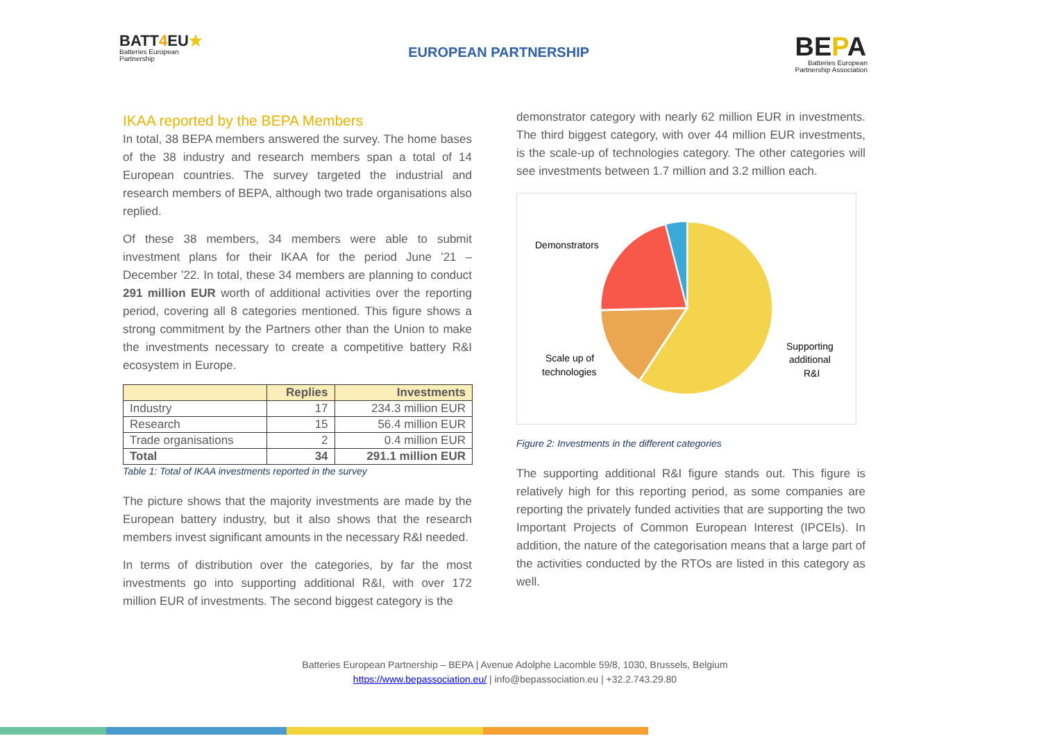BATT4 EU★
Batteries European
Partnership
EUROPEAN PARTNERSHIP
BEPA
Batteries European
Partnership Association
IKAA reported by the BEPA Members
In total, 38 BEPA members answered the survey. The home bases of the 38 industry and research members span a total of 14 European countries. The survey targeted the industrial and research members of BEPA, although two trade organisations also replied.
Of these 38 members, 34 members were able to submit investment plans for their IKAA for the period June ’21 – December ’22. In total, these 34 members are planning to conduct 291 million EUR worth of additional activities over the reporting period, covering all 8 categories mentioned. This figure shows a strong commitment by the Partners other than the Union to make the investments necessary to create a competitive battery R&I ecosystem in Europe.
| | Replies | Investments |
| --- | --- | --- |
| Industry | 17 | 234.3 million EUR |
| Research | 15 | 56.4 million EUR |
| Trade organisations | 2 | 0.4 million EUR |
| Total | 34 | 291.1 million EUR |
Table 1: Total of IKAA investments reported in the survey
The picture shows that the majority investments are made by the European battery industry, but it also shows that the research members invest significant amounts in the necessary R&I needed.
In terms of distribution over the categories, by far the most investments go into supporting additional R&I, with over 172 million EUR of investments. The second biggest category is the
demonstrator category with nearly 62 million EUR in investments. The third biggest category, with over 44 million EUR investments, is the scale-up of technologies category. The other categories will see investments between 1.7 million and 3.2 million each.
Demonstrators
Scale up of
technologies
Supporting
additional
R&I
Figure 2: Investments in the different categories
The supporting additional R&I figure stands out. This figure is relatively high for this reporting period, as some companies are reporting the privately funded activities that are supporting the two Important Projects of Common European Interest (IPCEIs). In addition, the nature of the categorisation means that a large part of the activities conducted by the RTOs are listed in this category as well.
Batteries European Partnership – BEPA | Avenue Adolphe Lacomble 59/8, 1030, Brussels, Belgium
https://www.bepassociation.eu/ | info@bepassociation.eu | +32.2.743.29.80